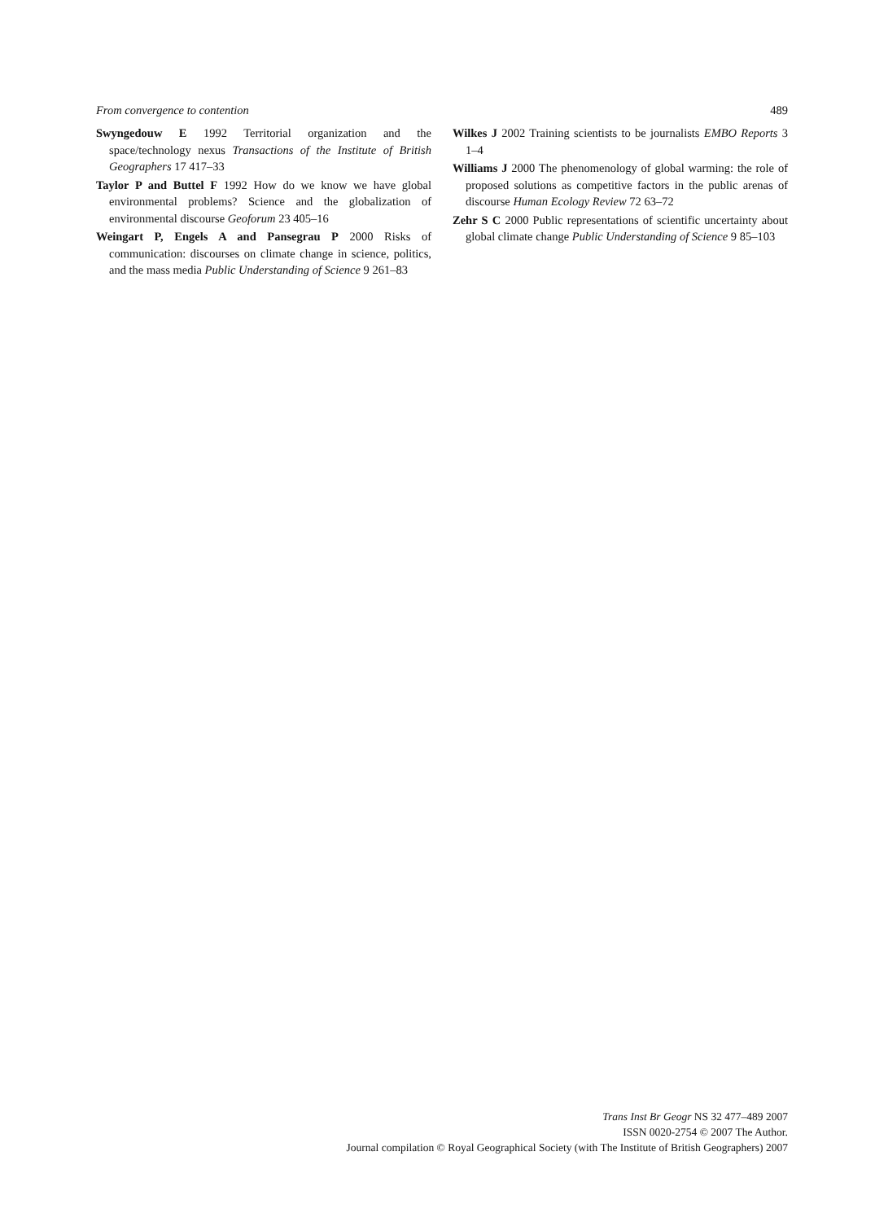From convergence to contention 489
Swyngedouw E 1992 Territorial organization and the space/technology nexus Transactions of the Institute of British Geographers 17 417–33
Taylor P and Buttel F 1992 How do we know we have global environmental problems? Science and the globalization of environmental discourse Geoforum 23 405–16
Weingart P, Engels A and Pansegrau P 2000 Risks of communication: discourses on climate change in science, politics, and the mass media Public Understanding of Science 9 261–83
Wilkes J 2002 Training scientists to be journalists EMBO Reports 3 1–4
Williams J 2000 The phenomenology of global warming: the role of proposed solutions as competitive factors in the public arenas of discourse Human Ecology Review 72 63–72
Zehr S C 2000 Public representations of scientific uncertainty about global climate change Public Understanding of Science 9 85–103
Trans Inst Br Geogr NS 32 477–489 2007
ISSN 0020-2754 © 2007 The Author.
Journal compilation © Royal Geographical Society (with The Institute of British Geographers) 2007